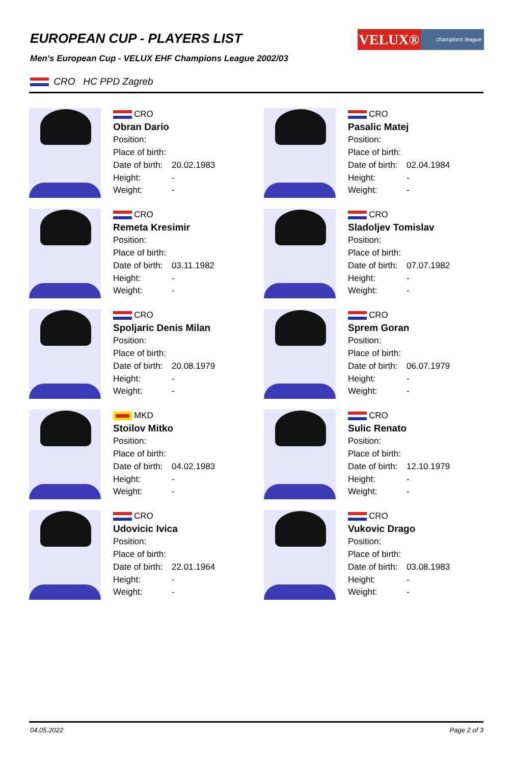EUROPEAN CUP - PLAYERS LIST
VELUX®
champions league
Men's European Cup - VELUX EHF Champions League 2002/03
CRO HC PPD Zagreb
CRO
Obran Dario
Position:
Place of birth:
Date of birth: 20.02.1983
Height: -
Weight: -
CRO
Pasalic Matej
Position:
Place of birth:
Date of birth: 02.04.1984
Height: -
Weight: -
CRO
Remeta Kresimir
Position:
Place of birth:
Date of birth: 03.11.1982
Height: -
Weight: -
CRO
Sladoljev Tomislav
Position:
Place of birth:
Date of birth: 07.07.1982
Height: -
Weight: -
CRO
Spoljaric Denis Milan
Position:
Place of birth:
Date of birth: 20.08.1979
Height: -
Weight: -
CRO
Sprem Goran
Position:
Place of birth:
Date of birth: 06.07.1979
Height: -
Weight: -
MKD
Stoilov Mitko
Position:
Place of birth:
Date of birth: 04.02.1983
Height: -
Weight: -
CRO
Sulic Renato
Position:
Place of birth:
Date of birth: 12.10.1979
Height: -
Weight: -
CRO
Udovicic Ivica
Position:
Place of birth:
Date of birth: 22.01.1964
Height: -
Weight: -
CRO
Vukovic Drago
Position:
Place of birth:
Date of birth: 03.08.1983
Height: -
Weight: -
04.05.2022 Page 2 of 3